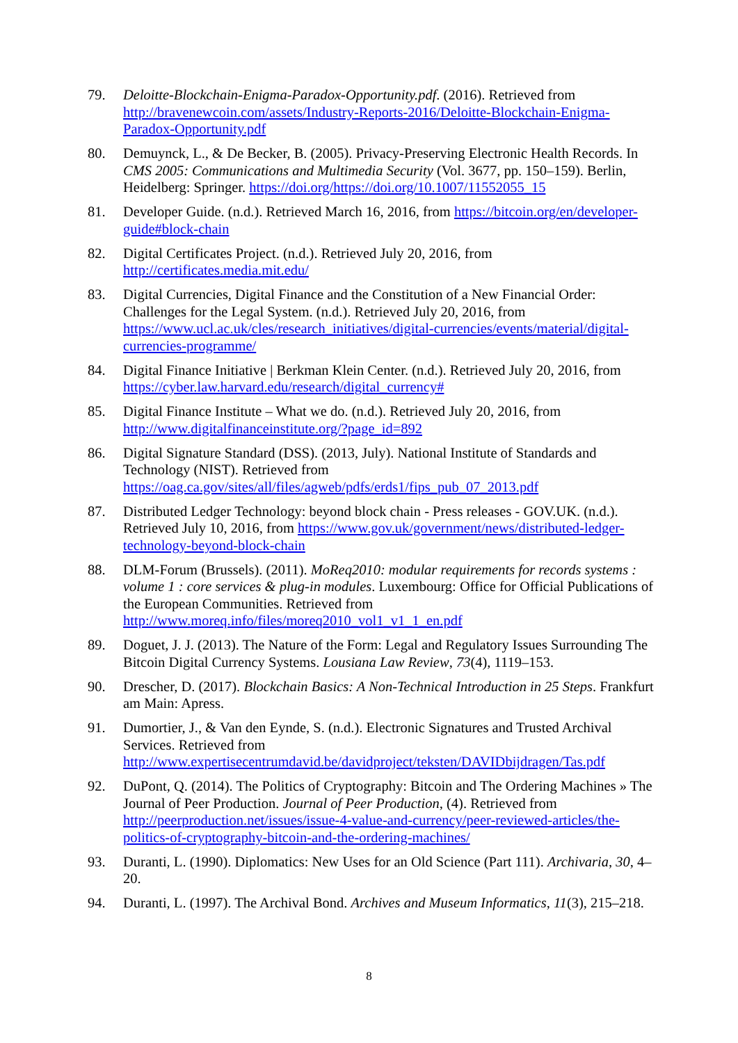79. Deloitte-Blockchain-Enigma-Paradox-Opportunity.pdf. (2016). Retrieved from http://bravenewcoin.com/assets/Industry-Reports-2016/Deloitte-Blockchain-Enigma-Paradox-Opportunity.pdf
80. Demuynck, L., & De Becker, B. (2005). Privacy-Preserving Electronic Health Records. In CMS 2005: Communications and Multimedia Security (Vol. 3677, pp. 150–159). Berlin, Heidelberg: Springer. https://doi.org/https://doi.org/10.1007/11552055_15
81. Developer Guide. (n.d.). Retrieved March 16, 2016, from https://bitcoin.org/en/developer-guide#block-chain
82. Digital Certificates Project. (n.d.). Retrieved July 20, 2016, from http://certificates.media.mit.edu/
83. Digital Currencies, Digital Finance and the Constitution of a New Financial Order: Challenges for the Legal System. (n.d.). Retrieved July 20, 2016, from https://www.ucl.ac.uk/cles/research_initiatives/digital-currencies/events/material/digital-currencies-programme/
84. Digital Finance Initiative | Berkman Klein Center. (n.d.). Retrieved July 20, 2016, from https://cyber.law.harvard.edu/research/digital_currency#
85. Digital Finance Institute – What we do. (n.d.). Retrieved July 20, 2016, from http://www.digitalfinanceinstitute.org/?page_id=892
86. Digital Signature Standard (DSS). (2013, July). National Institute of Standards and Technology (NIST). Retrieved from https://oag.ca.gov/sites/all/files/agweb/pdfs/erds1/fips_pub_07_2013.pdf
87. Distributed Ledger Technology: beyond block chain - Press releases - GOV.UK. (n.d.). Retrieved July 10, 2016, from https://www.gov.uk/government/news/distributed-ledger-technology-beyond-block-chain
88. DLM-Forum (Brussels). (2011). MoReq2010: modular requirements for records systems : volume 1 : core services & plug-in modules. Luxembourg: Office for Official Publications of the European Communities. Retrieved from http://www.moreq.info/files/moreq2010_vol1_v1_1_en.pdf
89. Doguet, J. J. (2013). The Nature of the Form: Legal and Regulatory Issues Surrounding The Bitcoin Digital Currency Systems. Lousiana Law Review, 73(4), 1119–153.
90. Drescher, D. (2017). Blockchain Basics: A Non-Technical Introduction in 25 Steps. Frankfurt am Main: Apress.
91. Dumortier, J., & Van den Eynde, S. (n.d.). Electronic Signatures and Trusted Archival Services. Retrieved from http://www.expertisecentrumdavid.be/davidproject/teksten/DAVIDbijdragen/Tas.pdf
92. DuPont, Q. (2014). The Politics of Cryptography: Bitcoin and The Ordering Machines » The Journal of Peer Production. Journal of Peer Production, (4). Retrieved from http://peerproduction.net/issues/issue-4-value-and-currency/peer-reviewed-articles/the-politics-of-cryptography-bitcoin-and-the-ordering-machines/
93. Duranti, L. (1990). Diplomatics: New Uses for an Old Science (Part 111). Archivaria, 30, 4–20.
94. Duranti, L. (1997). The Archival Bond. Archives and Museum Informatics, 11(3), 215–218.
8